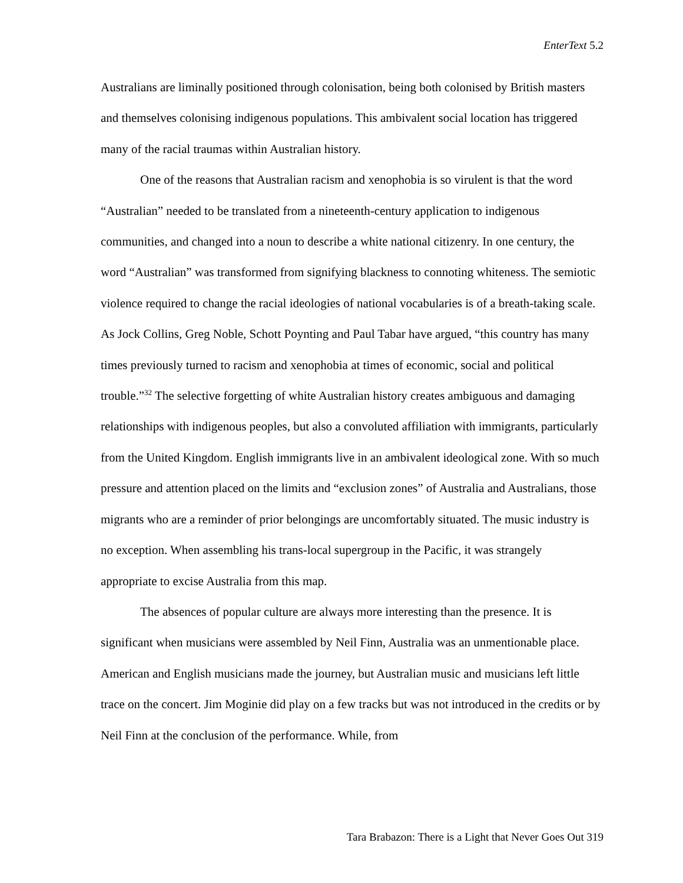EnterText 5.2
Australians are liminally positioned through colonisation, being both colonised by British masters and themselves colonising indigenous populations. This ambivalent social location has triggered many of the racial traumas within Australian history.
One of the reasons that Australian racism and xenophobia is so virulent is that the word “Australian” needed to be translated from a nineteenth-century application to indigenous communities, and changed into a noun to describe a white national citizenry. In one century, the word “Australian” was transformed from signifying blackness to connoting whiteness. The semiotic violence required to change the racial ideologies of national vocabularies is of a breath-taking scale. As Jock Collins, Greg Noble, Schott Poynting and Paul Tabar have argued, “this country has many times previously turned to racism and xenophobia at times of economic, social and political trouble.”<sup>32</sup> The selective forgetting of white Australian history creates ambiguous and damaging relationships with indigenous peoples, but also a convoluted affiliation with immigrants, particularly from the United Kingdom. English immigrants live in an ambivalent ideological zone. With so much pressure and attention placed on the limits and “exclusion zones” of Australia and Australians, those migrants who are a reminder of prior belongings are uncomfortably situated. The music industry is no exception. When assembling his trans-local supergroup in the Pacific, it was strangely appropriate to excise Australia from this map.
The absences of popular culture are always more interesting than the presence. It is significant when musicians were assembled by Neil Finn, Australia was an unmentionable place. American and English musicians made the journey, but Australian music and musicians left little trace on the concert. Jim Moginie did play on a few tracks but was not introduced in the credits or by Neil Finn at the conclusion of the performance. While, from
Tara Brabazon: There is a Light that Never Goes Out 319